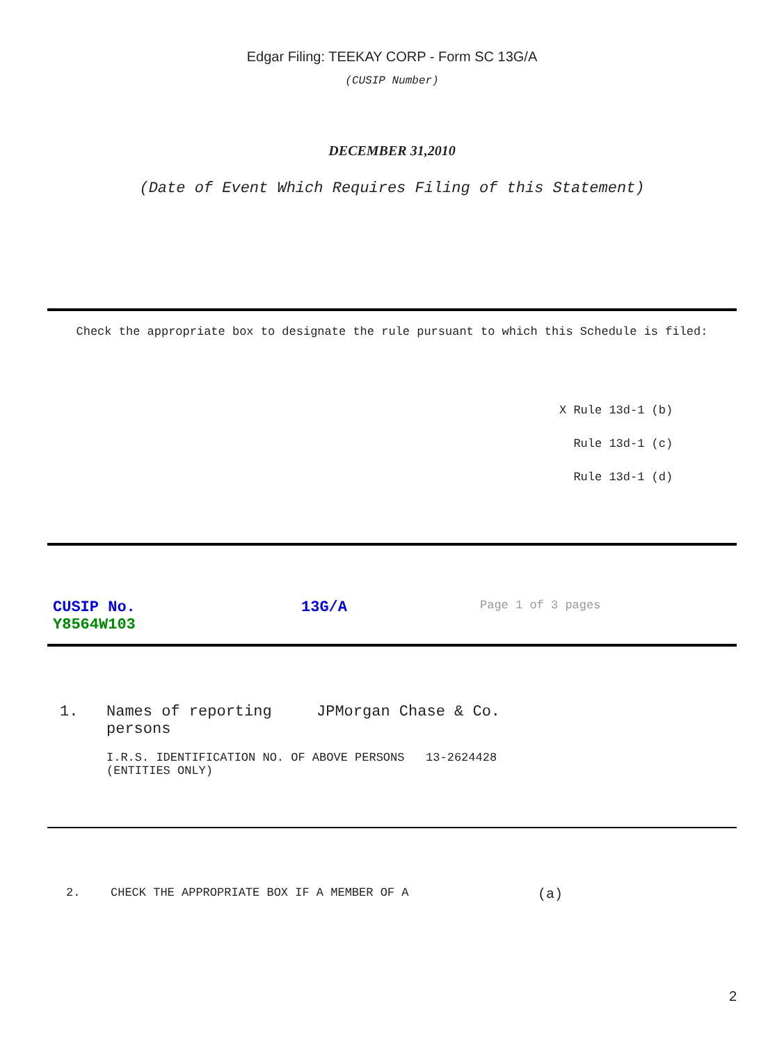Edgar Filing: TEEKAY CORP - Form SC 13G/A
(CUSIP Number)
DECEMBER 31,2010
(Date of Event Which Requires Filing of this Statement)
Check the appropriate box to designate the rule pursuant to which this Schedule is filed:
X Rule 13d-1 (b)
Rule 13d-1 (c)
Rule 13d-1 (d)
| CUSIP No. Y8564W103 | 13G/A | Page 1 of 3 pages |
| 1. | Names of reporting persons | JPMorgan Chase & Co. |
| | I.R.S. IDENTIFICATION NO. OF ABOVE PERSONS 13-2624428 (ENTITIES ONLY) | |
| 2. | CHECK THE APPROPRIATE BOX IF A MEMBER OF A | (a) |
2